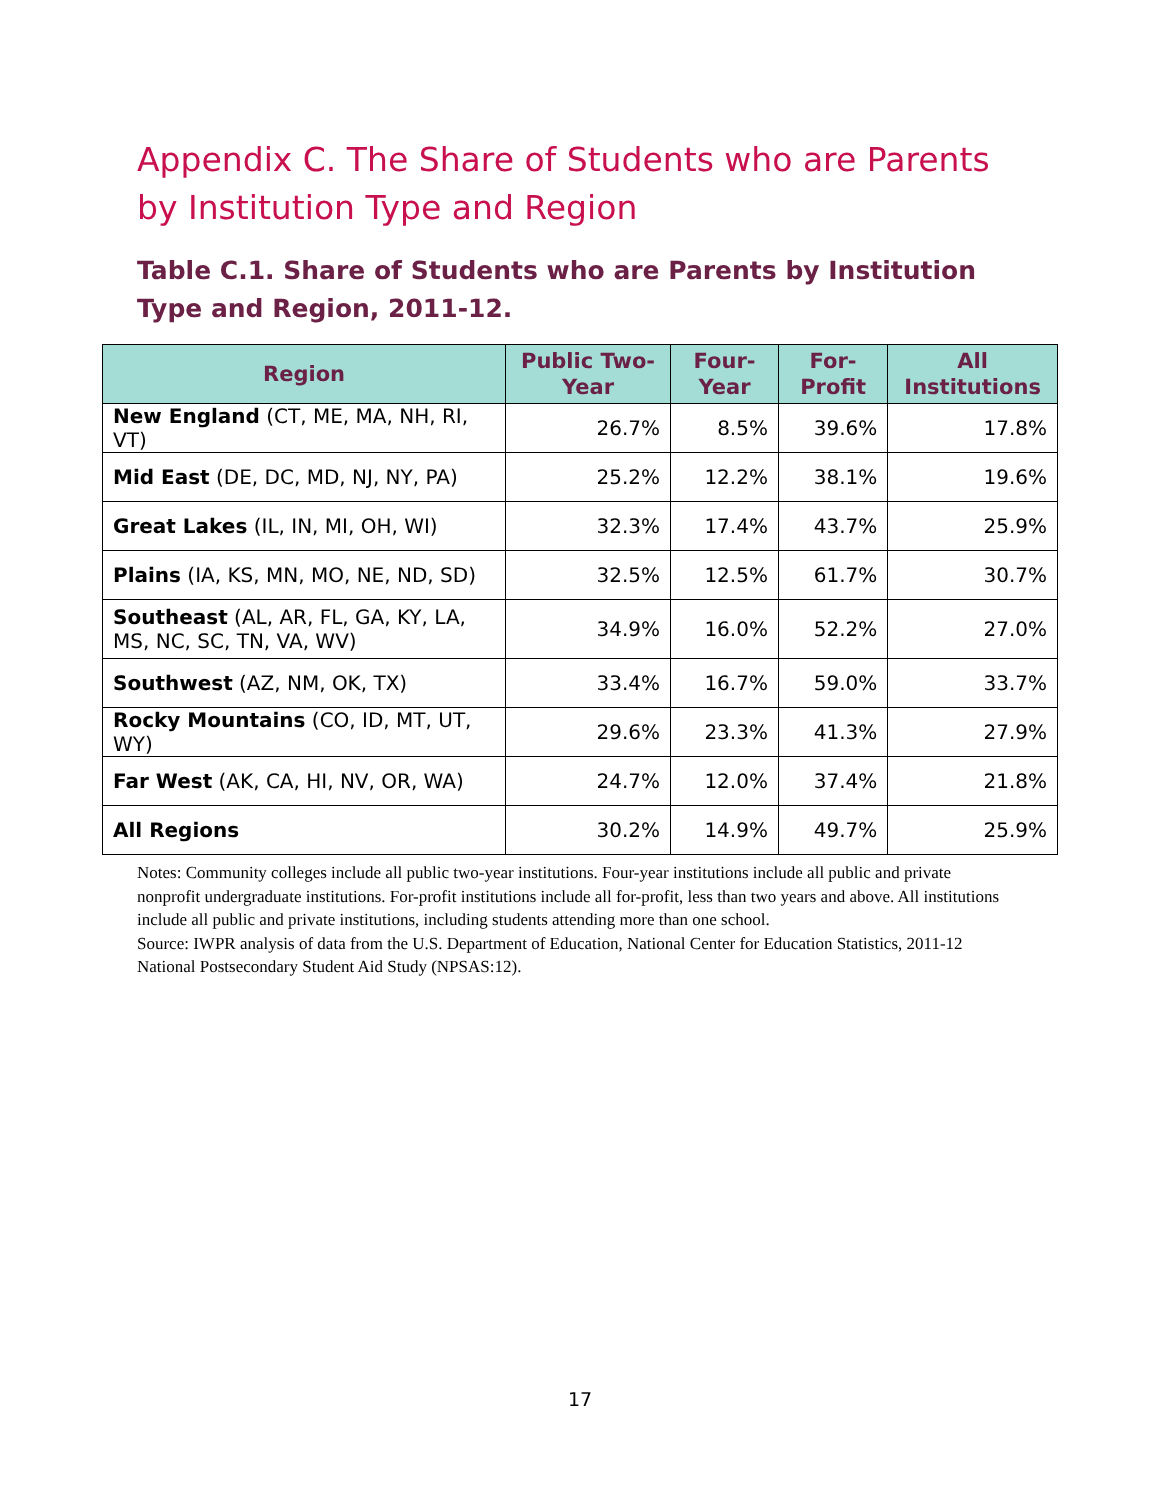Appendix C. The Share of Students who are Parents by Institution Type and Region
Table C.1. Share of Students who are Parents by Institution Type and Region, 2011-12.
| Region | Public Two-Year | Four-Year | For-Profit | All Institutions |
| --- | --- | --- | --- | --- |
| New England (CT, ME, MA, NH, RI, VT) | 26.7% | 8.5% | 39.6% | 17.8% |
| Mid East (DE, DC, MD, NJ, NY, PA) | 25.2% | 12.2% | 38.1% | 19.6% |
| Great Lakes (IL, IN, MI, OH, WI) | 32.3% | 17.4% | 43.7% | 25.9% |
| Plains (IA, KS, MN, MO, NE, ND, SD) | 32.5% | 12.5% | 61.7% | 30.7% |
| Southeast (AL, AR, FL, GA, KY, LA, MS, NC, SC, TN, VA, WV) | 34.9% | 16.0% | 52.2% | 27.0% |
| Southwest (AZ, NM, OK, TX) | 33.4% | 16.7% | 59.0% | 33.7% |
| Rocky Mountains (CO, ID, MT, UT, WY) | 29.6% | 23.3% | 41.3% | 27.9% |
| Far West (AK, CA, HI, NV, OR, WA) | 24.7% | 12.0% | 37.4% | 21.8% |
| All Regions | 30.2% | 14.9% | 49.7% | 25.9% |
Notes: Community colleges include all public two-year institutions. Four-year institutions include all public and private nonprofit undergraduate institutions. For-profit institutions include all for-profit, less than two years and above. All institutions include all public and private institutions, including students attending more than one school.
Source: IWPR analysis of data from the U.S. Department of Education, National Center for Education Statistics, 2011-12 National Postsecondary Student Aid Study (NPSAS:12).
17